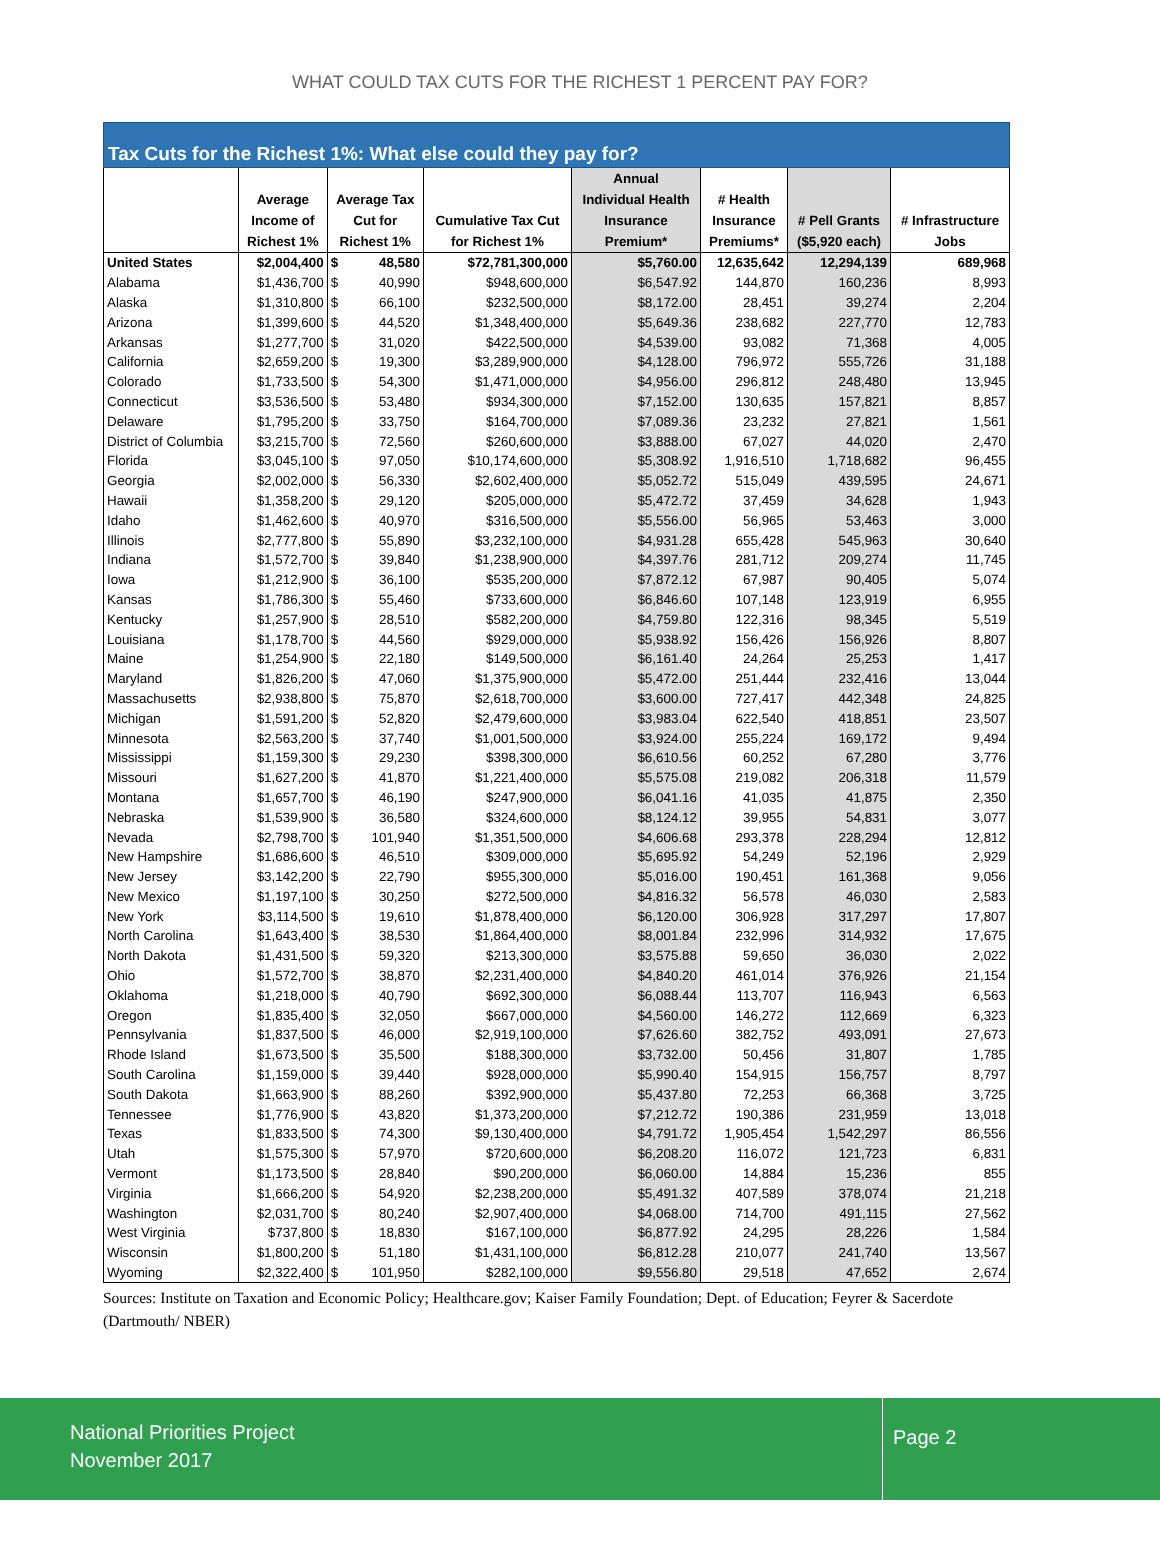WHAT COULD TAX CUTS FOR THE RICHEST 1 PERCENT PAY FOR?
Tax Cuts for the Richest 1%: What else could they pay for?
| | Average Income of Richest 1% | Average Tax Cut for Richest 1% | | Cumulative Tax Cut for Richest 1% | Annual Individual Health Insurance Premium* | # Health Insurance Premiums* | # Pell Grants ($5,920 each) | # Infrastructure Jobs |
| --- | --- | --- | --- | --- | --- | --- | --- | --- |
| United States | $2,004,400 | $ | 48,580 | $72,781,300,000 | $5,760.00 | 12,635,642 | 12,294,139 | 689,968 |
| Alabama | $1,436,700 | $ | 40,990 | $948,600,000 | $6,547.92 | 144,870 | 160,236 | 8,993 |
| Alaska | $1,310,800 | $ | 66,100 | $232,500,000 | $8,172.00 | 28,451 | 39,274 | 2,204 |
| Arizona | $1,399,600 | $ | 44,520 | $1,348,400,000 | $5,649.36 | 238,682 | 227,770 | 12,783 |
| Arkansas | $1,277,700 | $ | 31,020 | $422,500,000 | $4,539.00 | 93,082 | 71,368 | 4,005 |
| California | $2,659,200 | $ | 19,300 | $3,289,900,000 | $4,128.00 | 796,972 | 555,726 | 31,188 |
| Colorado | $1,733,500 | $ | 54,300 | $1,471,000,000 | $4,956.00 | 296,812 | 248,480 | 13,945 |
| Connecticut | $3,536,500 | $ | 53,480 | $934,300,000 | $7,152.00 | 130,635 | 157,821 | 8,857 |
| Delaware | $1,795,200 | $ | 33,750 | $164,700,000 | $7,089.36 | 23,232 | 27,821 | 1,561 |
| District of Columbia | $3,215,700 | $ | 72,560 | $260,600,000 | $3,888.00 | 67,027 | 44,020 | 2,470 |
| Florida | $3,045,100 | $ | 97,050 | $10,174,600,000 | $5,308.92 | 1,916,510 | 1,718,682 | 96,455 |
| Georgia | $2,002,000 | $ | 56,330 | $2,602,400,000 | $5,052.72 | 515,049 | 439,595 | 24,671 |
| Hawaii | $1,358,200 | $ | 29,120 | $205,000,000 | $5,472.72 | 37,459 | 34,628 | 1,943 |
| Idaho | $1,462,600 | $ | 40,970 | $316,500,000 | $5,556.00 | 56,965 | 53,463 | 3,000 |
| Illinois | $2,777,800 | $ | 55,890 | $3,232,100,000 | $4,931.28 | 655,428 | 545,963 | 30,640 |
| Indiana | $1,572,700 | $ | 39,840 | $1,238,900,000 | $4,397.76 | 281,712 | 209,274 | 11,745 |
| Iowa | $1,212,900 | $ | 36,100 | $535,200,000 | $7,872.12 | 67,987 | 90,405 | 5,074 |
| Kansas | $1,786,300 | $ | 55,460 | $733,600,000 | $6,846.60 | 107,148 | 123,919 | 6,955 |
| Kentucky | $1,257,900 | $ | 28,510 | $582,200,000 | $4,759.80 | 122,316 | 98,345 | 5,519 |
| Louisiana | $1,178,700 | $ | 44,560 | $929,000,000 | $5,938.92 | 156,426 | 156,926 | 8,807 |
| Maine | $1,254,900 | $ | 22,180 | $149,500,000 | $6,161.40 | 24,264 | 25,253 | 1,417 |
| Maryland | $1,826,200 | $ | 47,060 | $1,375,900,000 | $5,472.00 | 251,444 | 232,416 | 13,044 |
| Massachusetts | $2,938,800 | $ | 75,870 | $2,618,700,000 | $3,600.00 | 727,417 | 442,348 | 24,825 |
| Michigan | $1,591,200 | $ | 52,820 | $2,479,600,000 | $3,983.04 | 622,540 | 418,851 | 23,507 |
| Minnesota | $2,563,200 | $ | 37,740 | $1,001,500,000 | $3,924.00 | 255,224 | 169,172 | 9,494 |
| Mississippi | $1,159,300 | $ | 29,230 | $398,300,000 | $6,610.56 | 60,252 | 67,280 | 3,776 |
| Missouri | $1,627,200 | $ | 41,870 | $1,221,400,000 | $5,575.08 | 219,082 | 206,318 | 11,579 |
| Montana | $1,657,700 | $ | 46,190 | $247,900,000 | $6,041.16 | 41,035 | 41,875 | 2,350 |
| Nebraska | $1,539,900 | $ | 36,580 | $324,600,000 | $8,124.12 | 39,955 | 54,831 | 3,077 |
| Nevada | $2,798,700 | $ | 101,940 | $1,351,500,000 | $4,606.68 | 293,378 | 228,294 | 12,812 |
| New Hampshire | $1,686,600 | $ | 46,510 | $309,000,000 | $5,695.92 | 54,249 | 52,196 | 2,929 |
| New Jersey | $3,142,200 | $ | 22,790 | $955,300,000 | $5,016.00 | 190,451 | 161,368 | 9,056 |
| New Mexico | $1,197,100 | $ | 30,250 | $272,500,000 | $4,816.32 | 56,578 | 46,030 | 2,583 |
| New York | $3,114,500 | $ | 19,610 | $1,878,400,000 | $6,120.00 | 306,928 | 317,297 | 17,807 |
| North Carolina | $1,643,400 | $ | 38,530 | $1,864,400,000 | $8,001.84 | 232,996 | 314,932 | 17,675 |
| North Dakota | $1,431,500 | $ | 59,320 | $213,300,000 | $3,575.88 | 59,650 | 36,030 | 2,022 |
| Ohio | $1,572,700 | $ | 38,870 | $2,231,400,000 | $4,840.20 | 461,014 | 376,926 | 21,154 |
| Oklahoma | $1,218,000 | $ | 40,790 | $692,300,000 | $6,088.44 | 113,707 | 116,943 | 6,563 |
| Oregon | $1,835,400 | $ | 32,050 | $667,000,000 | $4,560.00 | 146,272 | 112,669 | 6,323 |
| Pennsylvania | $1,837,500 | $ | 46,000 | $2,919,100,000 | $7,626.60 | 382,752 | 493,091 | 27,673 |
| Rhode Island | $1,673,500 | $ | 35,500 | $188,300,000 | $3,732.00 | 50,456 | 31,807 | 1,785 |
| South Carolina | $1,159,000 | $ | 39,440 | $928,000,000 | $5,990.40 | 154,915 | 156,757 | 8,797 |
| South Dakota | $1,663,900 | $ | 88,260 | $392,900,000 | $5,437.80 | 72,253 | 66,368 | 3,725 |
| Tennessee | $1,776,900 | $ | 43,820 | $1,373,200,000 | $7,212.72 | 190,386 | 231,959 | 13,018 |
| Texas | $1,833,500 | $ | 74,300 | $9,130,400,000 | $4,791.72 | 1,905,454 | 1,542,297 | 86,556 |
| Utah | $1,575,300 | $ | 57,970 | $720,600,000 | $6,208.20 | 116,072 | 121,723 | 6,831 |
| Vermont | $1,173,500 | $ | 28,840 | $90,200,000 | $6,060.00 | 14,884 | 15,236 | 855 |
| Virginia | $1,666,200 | $ | 54,920 | $2,238,200,000 | $5,491.32 | 407,589 | 378,074 | 21,218 |
| Washington | $2,031,700 | $ | 80,240 | $2,907,400,000 | $4,068.00 | 714,700 | 491,115 | 27,562 |
| West Virginia | $737,800 | $ | 18,830 | $167,100,000 | $6,877.92 | 24,295 | 28,226 | 1,584 |
| Wisconsin | $1,800,200 | $ | 51,180 | $1,431,100,000 | $6,812.28 | 210,077 | 241,740 | 13,567 |
| Wyoming | $2,322,400 | $ | 101,950 | $282,100,000 | $9,556.80 | 29,518 | 47,652 | 2,674 |
Sources: Institute on Taxation and Economic Policy; Healthcare.gov; Kaiser Family Foundation; Dept. of Education; Feyrer & Sacerdote (Dartmouth/ NBER)
National Priorities Project
November 2017
Page 2